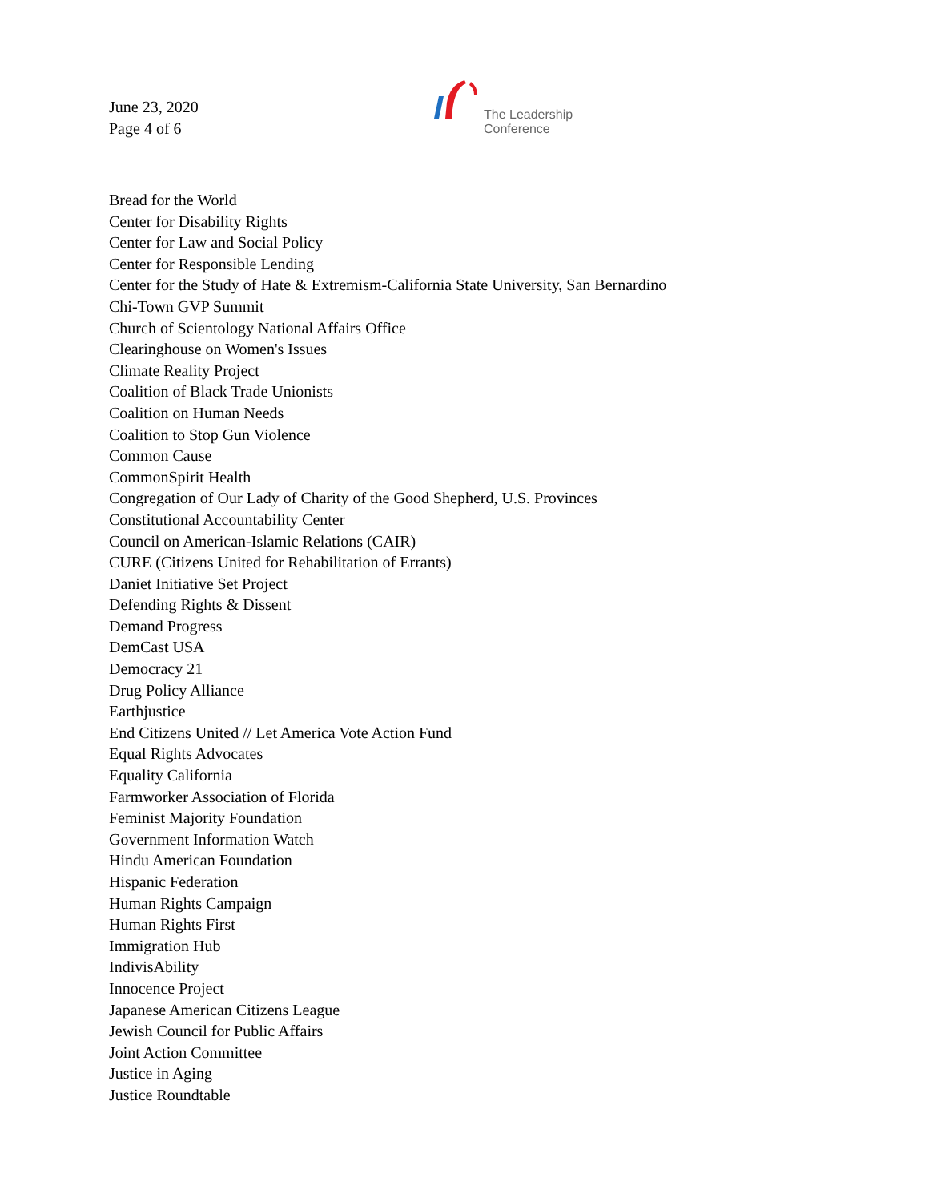June 23, 2020
Page 4 of 6
The Leadership
Conference
Bread for the World
Center for Disability Rights
Center for Law and Social Policy
Center for Responsible Lending
Center for the Study of Hate & Extremism-California State University, San Bernardino
Chi-Town GVP Summit
Church of Scientology National Affairs Office
Clearinghouse on Women's Issues
Climate Reality Project
Coalition of Black Trade Unionists
Coalition on Human Needs
Coalition to Stop Gun Violence
Common Cause
CommonSpirit Health
Congregation of Our Lady of Charity of the Good Shepherd, U.S. Provinces
Constitutional Accountability Center
Council on American-Islamic Relations (CAIR)
CURE (Citizens United for Rehabilitation of Errants)
Daniet Initiative Set Project
Defending Rights & Dissent
Demand Progress
DemCast USA
Democracy 21
Drug Policy Alliance
Earthjustice
End Citizens United // Let America Vote Action Fund
Equal Rights Advocates
Equality California
Farmworker Association of Florida
Feminist Majority Foundation
Government Information Watch
Hindu American Foundation
Hispanic Federation
Human Rights Campaign
Human Rights First
Immigration Hub
IndivisAbility
Innocence Project
Japanese American Citizens League
Jewish Council for Public Affairs
Joint Action Committee
Justice in Aging
Justice Roundtable